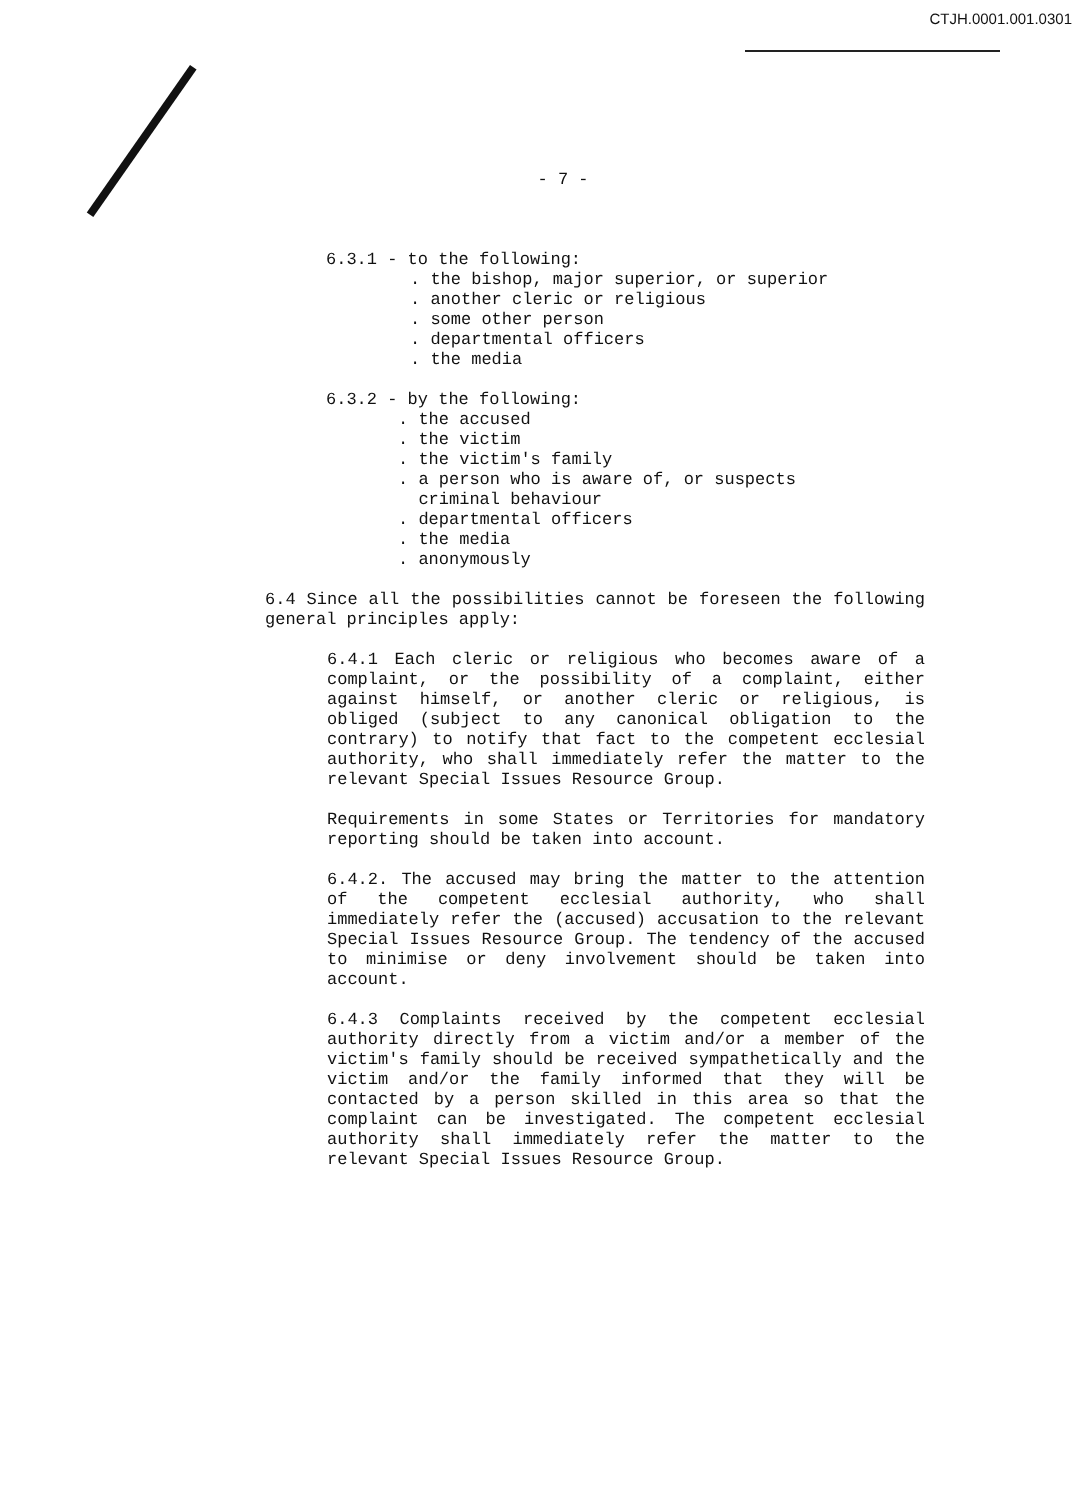CTJH.0001.001.0301
- 7 -
6.3.1 - to the following:
. the bishop, major superior, or superior
. another cleric or religious
. some other person
. departmental officers
. the media
6.3.2 - by the following:
. the accused
. the victim
. the victim's family
. a person who is aware of, or suspects
criminal behaviour
. departmental officers
. the media
. anonymously
6.4 Since all the possibilities cannot be foreseen the following general principles apply:
6.4.1 Each cleric or religious who becomes aware of a complaint, or the possibility of a complaint, either against himself, or another cleric or religious, is obliged (subject to any canonical obligation to the contrary) to notify that fact to the competent ecclesial authority, who shall immediately refer the matter to the relevant Special Issues Resource Group.
Requirements in some States or Territories for mandatory reporting should be taken into account.
6.4.2. The accused may bring the matter to the attention of the competent ecclesial authority, who shall immediately refer the (accused) accusation to the relevant Special Issues Resource Group. The tendency of the accused to minimise or deny involvement should be taken into account.
6.4.3 Complaints received by the competent ecclesial authority directly from a victim and/or a member of the victim's family should be received sympathetically and the victim and/or the family informed that they will be contacted by a person skilled in this area so that the complaint can be investigated. The competent ecclesial authority shall immediately refer the matter to the relevant Special Issues Resource Group.